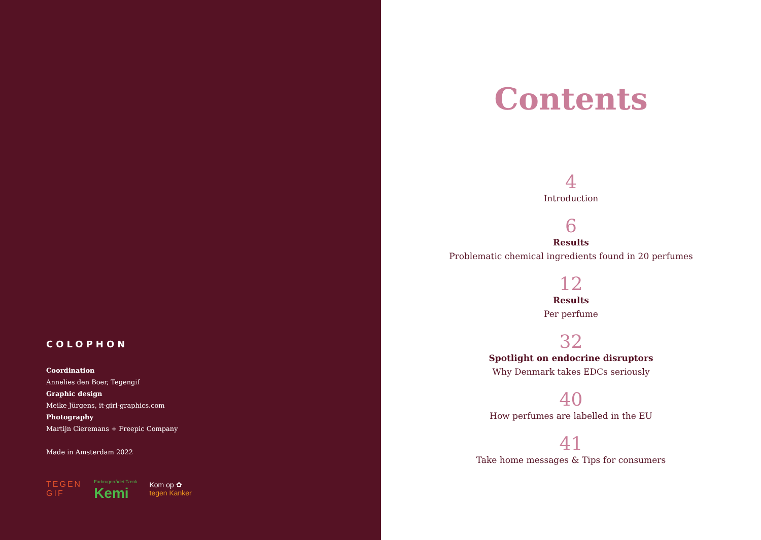COLOPHON
Coordination
Annelies den Boer, Tegengif
Graphic design
Meike Jürgens, it-girl-graphics.com
Photography
Martijn Cieremans + Freepic Company
Made in Amsterdam 2022
TEGEN
GIF Forbrugerrådet Tænk
Kemi Kom op ✿
tegen Kanker
Contents
4
Introduction
6
Results
Problematic chemical ingredients found in 20 perfumes
12
Results
Per perfume
32
Spotlight on endocrine disruptors
Why Denmark takes EDCs seriously
40
How perfumes are labelled in the EU
41
Take home messages & Tips for consumers